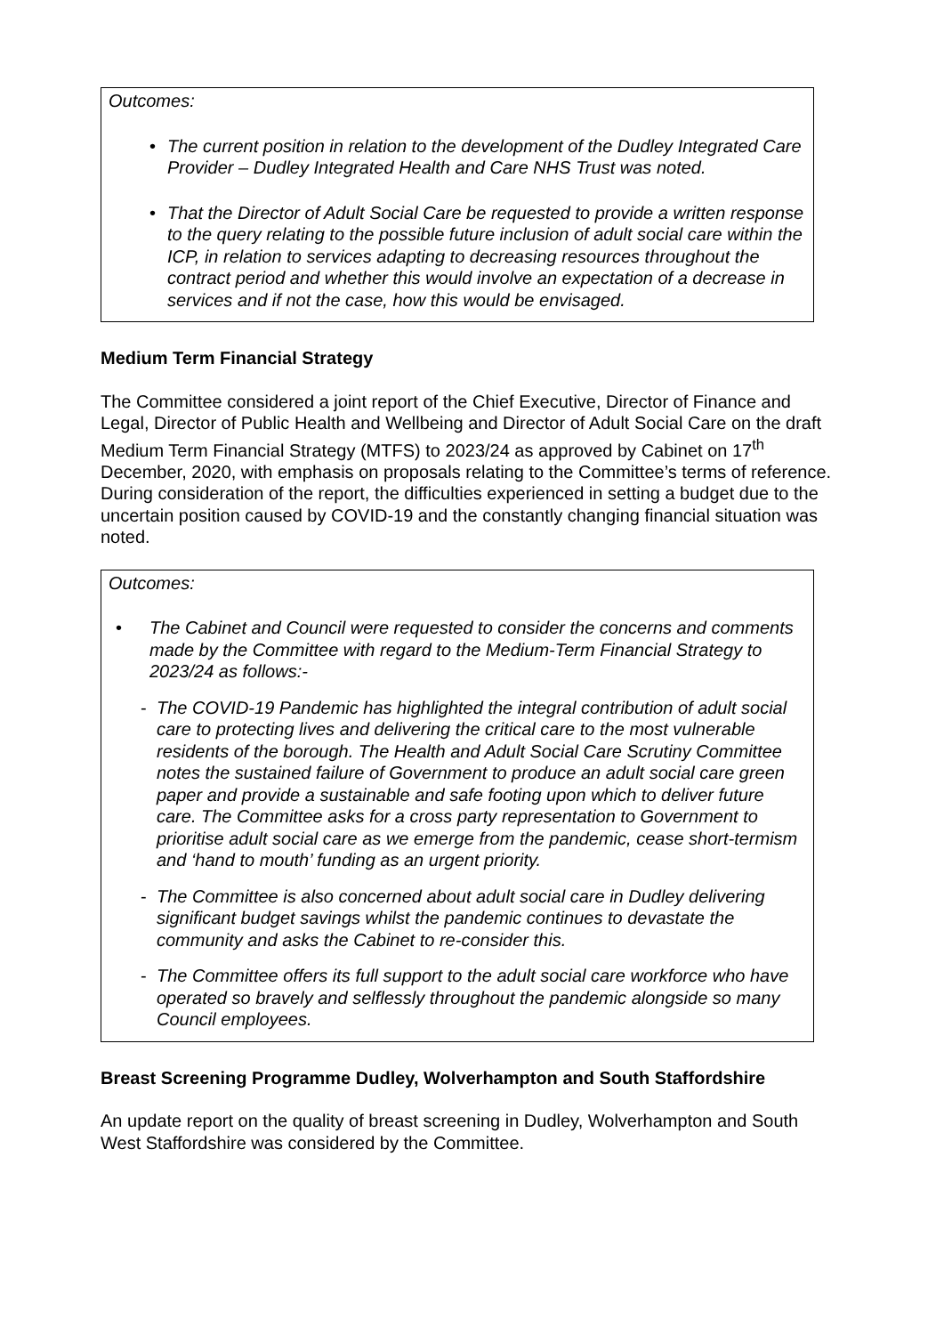Outcomes:
• The current position in relation to the development of the Dudley Integrated Care Provider – Dudley Integrated Health and Care NHS Trust was noted.
• That the Director of Adult Social Care be requested to provide a written response to the query relating to the possible future inclusion of adult social care within the ICP, in relation to services adapting to decreasing resources throughout the contract period and whether this would involve an expectation of a decrease in services and if not the case, how this would be envisaged.
Medium Term Financial Strategy
The Committee considered a joint report of the Chief Executive, Director of Finance and Legal, Director of Public Health and Wellbeing and Director of Adult Social Care on the draft Medium Term Financial Strategy (MTFS) to 2023/24 as approved by Cabinet on 17<sup>th</sup> December, 2020, with emphasis on proposals relating to the Committee’s terms of reference. During consideration of the report, the difficulties experienced in setting a budget due to the uncertain position caused by COVID-19 and the constantly changing financial situation was noted.
Outcomes:
• The Cabinet and Council were requested to consider the concerns and comments made by the Committee with regard to the Medium-Term Financial Strategy to 2023/24 as follows:-
- The COVID-19 Pandemic has highlighted the integral contribution of adult social care to protecting lives and delivering the critical care to the most vulnerable residents of the borough. The Health and Adult Social Care Scrutiny Committee notes the sustained failure of Government to produce an adult social care green paper and provide a sustainable and safe footing upon which to deliver future care. The Committee asks for a cross party representation to Government to prioritise adult social care as we emerge from the pandemic, cease short-termism and ‘hand to mouth’ funding as an urgent priority.
- The Committee is also concerned about adult social care in Dudley delivering significant budget savings whilst the pandemic continues to devastate the community and asks the Cabinet to re-consider this.
- The Committee offers its full support to the adult social care workforce who have operated so bravely and selflessly throughout the pandemic alongside so many Council employees.
Breast Screening Programme Dudley, Wolverhampton and South Staffordshire
An update report on the quality of breast screening in Dudley, Wolverhampton and South West Staffordshire was considered by the Committee.